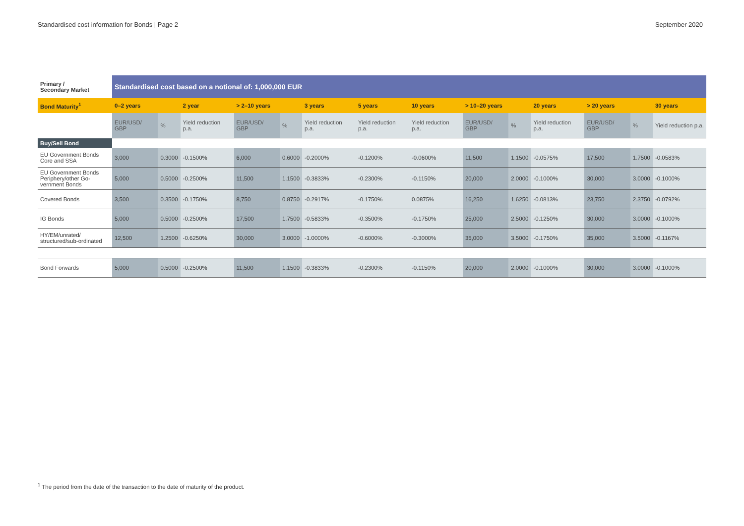Standardised cost information for Bonds | Page 2 September 2020
| Primary / Secondary Market | Standardised cost based on a notional of: 1,000,000 EUR | | | | | | | | | | | | | |
| --- | --- | --- | --- | --- | --- | --- | --- | --- | --- | --- | --- | --- | --- | --- |
| Bond Maturity<sup>1</sup> | 0–2 years | | 2 year | > 2–10 years | | 3 years | 5 years | 10 years | > 10–20 years | | 20 years | > 20 years | | 30 years |
| | EUR/USD/ GBP | % | Yield reduction p.a. | EUR/USD/ GBP | % | Yield reduction p.a. | Yield reduction p.a. | Yield reduction p.a. | EUR/USD/ GBP | % | Yield reduction p.a. | EUR/USD/ GBP | % | Yield reduction p.a. |
| Buy/Sell Bond | | | | | | | | | | | | | | |
| EU Government Bonds Core and SSA | 3,000 | 0.3000 | -0.1500% | 6,000 | 0.6000 | -0.2000% | -0.1200% | -0.0600% | 11,500 | 1.1500 | -0.0575% | 17,500 | 1.7500 | -0.0583% |
| EU Government Bonds Periphery/other Go-vernment Bonds | 5,000 | 0.5000 | -0.2500% | 11,500 | 1.1500 | -0.3833% | -0.2300% | -0.1150% | 20,000 | 2.0000 | -0.1000% | 30,000 | 3.0000 | -0.1000% |
| Covered Bonds | 3,500 | 0.3500 | -0.1750% | 8,750 | 0.8750 | -0.2917% | -0.1750% | 0.0875% | 16,250 | 1.6250 | -0.0813% | 23,750 | 2.3750 | -0.0792% |
| IG Bonds | 5,000 | 0.5000 | -0.2500% | 17,500 | 1.7500 | -0.5833% | -0.3500% | -0.1750% | 25,000 | 2.5000 | -0.1250% | 30,000 | 3.0000 | -0.1000% |
| HY/EM/unrated/ structured/sub-ordinated | 12,500 | 1.2500 | -0.6250% | 30,000 | 3.0000 | -1.0000% | -0.6000% | -0.3000% | 35,000 | 3.5000 | -0.1750% | 35,000 | 3.5000 | -0.1167% |
| Bond Forwards | 5,000 | 0.5000 | -0.2500% | 11,500 | 1.1500 | -0.3833% | -0.2300% | -0.1150% | 20,000 | 2.0000 | -0.1000% | 30,000 | 3.0000 | -0.1000% |
<sup>1</sup> The period from the date of the transaction to the date of maturity of the product.